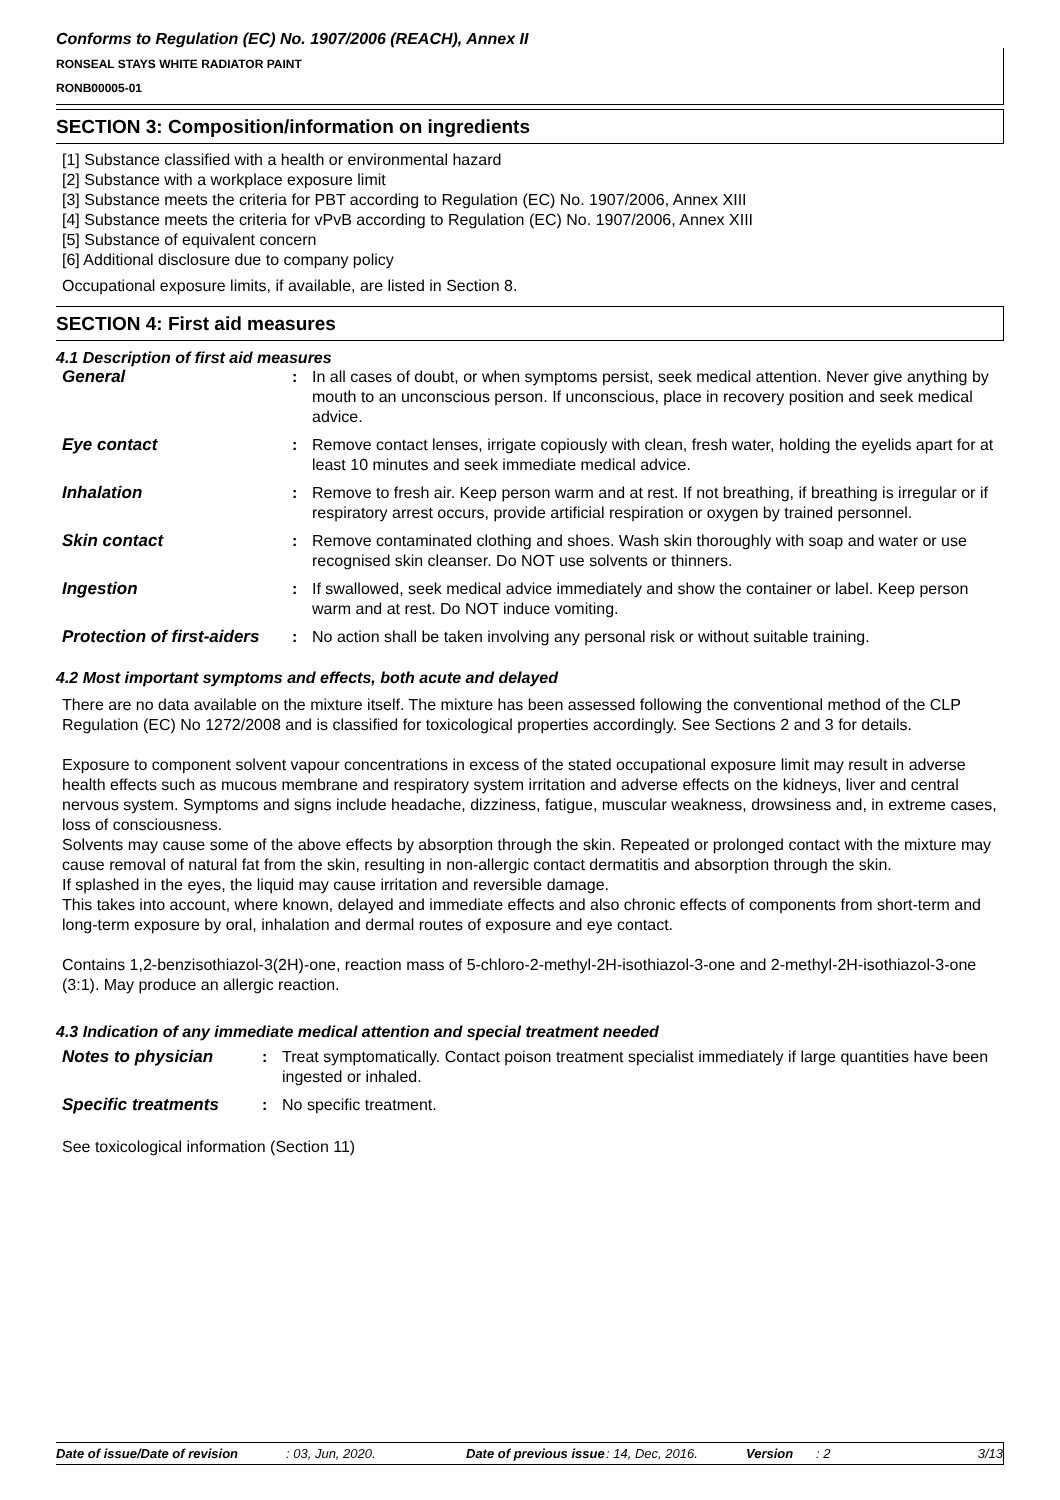Conforms to Regulation (EC) No. 1907/2006 (REACH), Annex II
RONSEAL STAYS WHITE RADIATOR PAINT
RONB00005-01
SECTION 3: Composition/information on ingredients
[1] Substance classified with a health or environmental hazard
[2] Substance with a workplace exposure limit
[3] Substance meets the criteria for PBT according to Regulation (EC) No. 1907/2006, Annex XIII
[4] Substance meets the criteria for vPvB according to Regulation (EC) No. 1907/2006, Annex XIII
[5] Substance of equivalent concern
[6] Additional disclosure due to company policy
Occupational exposure limits, if available, are listed in Section 8.
SECTION 4: First aid measures
4.1 Description of first aid measures
| General | : | In all cases of doubt, or when symptoms persist, seek medical attention. Never give anything by mouth to an unconscious person. If unconscious, place in recovery position and seek medical advice. |
| Eye contact | : | Remove contact lenses, irrigate copiously with clean, fresh water, holding the eyelids apart for at least 10 minutes and seek immediate medical advice. |
| Inhalation | : | Remove to fresh air. Keep person warm and at rest. If not breathing, if breathing is irregular or if respiratory arrest occurs, provide artificial respiration or oxygen by trained personnel. |
| Skin contact | : | Remove contaminated clothing and shoes. Wash skin thoroughly with soap and water or use recognised skin cleanser. Do NOT use solvents or thinners. |
| Ingestion | : | If swallowed, seek medical advice immediately and show the container or label. Keep person warm and at rest. Do NOT induce vomiting. |
| Protection of first-aiders | : | No action shall be taken involving any personal risk or without suitable training. |
4.2 Most important symptoms and effects, both acute and delayed
There are no data available on the mixture itself. The mixture has been assessed following the conventional method of the CLP Regulation (EC) No 1272/2008 and is classified for toxicological properties accordingly. See Sections 2 and 3 for details.
Exposure to component solvent vapour concentrations in excess of the stated occupational exposure limit may result in adverse health effects such as mucous membrane and respiratory system irritation and adverse effects on the kidneys, liver and central nervous system. Symptoms and signs include headache, dizziness, fatigue, muscular weakness, drowsiness and, in extreme cases, loss of consciousness.
Solvents may cause some of the above effects by absorption through the skin. Repeated or prolonged contact with the mixture may cause removal of natural fat from the skin, resulting in non-allergic contact dermatitis and absorption through the skin.
If splashed in the eyes, the liquid may cause irritation and reversible damage.
This takes into account, where known, delayed and immediate effects and also chronic effects of components from short-term and long-term exposure by oral, inhalation and dermal routes of exposure and eye contact.
Contains 1,2-benzisothiazol-3(2H)-one, reaction mass of 5-chloro-2-methyl-2H-isothiazol-3-one and 2-methyl-2H-isothiazol-3-one (3:1). May produce an allergic reaction.
4.3 Indication of any immediate medical attention and special treatment needed
| Notes to physician | : | Treat symptomatically. Contact poison treatment specialist immediately if large quantities have been ingested or inhaled. |
| Specific treatments | : | No specific treatment. |
See toxicological information (Section 11)
Date of issue/Date of revision: 03, Jun, 2020. Date of previous issue: 14, Dec, 2016. Version: 2 3/13